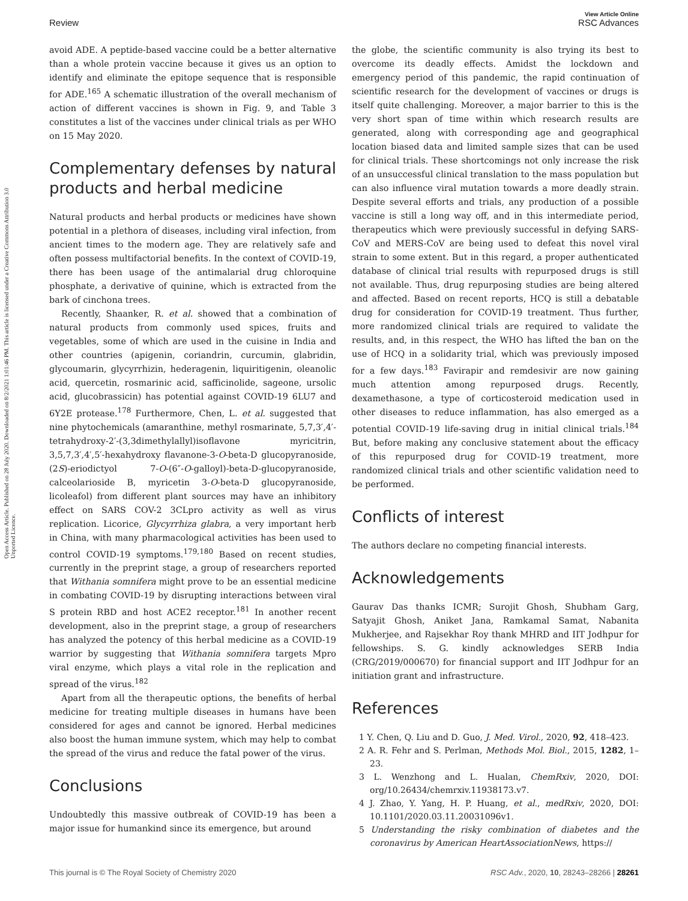Review
View Article Online
RSC Advances
Open Access Article. Published on 28 July 2020. Downloaded on 8/2/2021 1:01:46 PM. This article is licensed under a Creative Commons Attribution 3.0 Unported Licence.
avoid ADE. A peptide-based vaccine could be a better alternative than a whole protein vaccine because it gives us an option to identify and eliminate the epitope sequence that is responsible for ADE.<sup>165</sup> A schematic illustration of the overall mechanism of action of different vaccines is shown in Fig. 9, and Table 3 constitutes a list of the vaccines under clinical trials as per WHO on 15 May 2020.
Complementary defenses by natural products and herbal medicine
Natural products and herbal products or medicines have shown potential in a plethora of diseases, including viral infection, from ancient times to the modern age. They are relatively safe and often possess multifactorial benefits. In the context of COVID-19, there has been usage of the antimalarial drug chloroquine phosphate, a derivative of quinine, which is extracted from the bark of cinchona trees.
Recently, Shaanker, R. et al. showed that a combination of natural products from commonly used spices, fruits and vegetables, some of which are used in the cuisine in India and other countries (apigenin, coriandrin, curcumin, glabridin, glycoumarin, glycyrrhizin, hederagenin, liquiritigenin, oleanolic acid, quercetin, rosmarinic acid, safficinolide, sageone, ursolic acid, glucobrassicin) has potential against COVID-19 6LU7 and 6Y2E protease.<sup>178</sup> Furthermore, Chen, L. et al. suggested that nine phytochemicals (amaranthine, methyl rosmarinate, 5,7,3′,4′-tetrahydroxy-2′-(3,3dimethylallyl)isoflavone myricitrin, 3,5,7,3′,4′,5′-hexahydroxy flavanone-3-O-beta-D glucopyranoside, (2S)-eriodictyol 7-O-(6″-O-galloyl)-beta-D-glucopyranoside, calceolarioside B, myricetin 3-O-beta-D glucopyranoside, licoleafol) from different plant sources may have an inhibitory effect on SARS COV-2 3CLpro activity as well as virus replication. Licorice, Glycyrrhiza glabra, a very important herb in China, with many pharmacological activities has been used to control COVID-19 symptoms.<sup>179,180</sup> Based on recent studies, currently in the preprint stage, a group of researchers reported that Withania somnifera might prove to be an essential medicine in combating COVID-19 by disrupting interactions between viral S protein RBD and host ACE2 receptor.<sup>181</sup> In another recent development, also in the preprint stage, a group of researchers has analyzed the potency of this herbal medicine as a COVID-19 warrior by suggesting that Withania somnifera targets Mpro viral enzyme, which plays a vital role in the replication and spread of the virus.<sup>182</sup>
Apart from all the therapeutic options, the benefits of herbal medicine for treating multiple diseases in humans have been considered for ages and cannot be ignored. Herbal medicines also boost the human immune system, which may help to combat the spread of the virus and reduce the fatal power of the virus.
Conclusions
Undoubtedly this massive outbreak of COVID-19 has been a major issue for humankind since its emergence, but around
the globe, the scientific community is also trying its best to overcome its deadly effects. Amidst the lockdown and emergency period of this pandemic, the rapid continuation of scientific research for the development of vaccines or drugs is itself quite challenging. Moreover, a major barrier to this is the very short span of time within which research results are generated, along with corresponding age and geographical location biased data and limited sample sizes that can be used for clinical trials. These shortcomings not only increase the risk of an unsuccessful clinical translation to the mass population but can also influence viral mutation towards a more deadly strain. Despite several efforts and trials, any production of a possible vaccine is still a long way off, and in this intermediate period, therapeutics which were previously successful in defying SARS-CoV and MERS-CoV are being used to defeat this novel viral strain to some extent. But in this regard, a proper authenticated database of clinical trial results with repurposed drugs is still not available. Thus, drug repurposing studies are being altered and affected. Based on recent reports, HCQ is still a debatable drug for consideration for COVID-19 treatment. Thus further, more randomized clinical trials are required to validate the results, and, in this respect, the WHO has lifted the ban on the use of HCQ in a solidarity trial, which was previously imposed for a few days.<sup>183</sup> Favirapir and remdesivir are now gaining much attention among repurposed drugs. Recently, dexamethasone, a type of corticosteroid medication used in other diseases to reduce inflammation, has also emerged as a potential COVID-19 life-saving drug in initial clinical trials.<sup>184</sup> But, before making any conclusive statement about the efficacy of this repurposed drug for COVID-19 treatment, more randomized clinical trials and other scientific validation need to be performed.
Conflicts of interest
The authors declare no competing financial interests.
Acknowledgements
Gaurav Das thanks ICMR; Surojit Ghosh, Shubham Garg, Satyajit Ghosh, Aniket Jana, Ramkamal Samat, Nabanita Mukherjee, and Rajsekhar Roy thank MHRD and IIT Jodhpur for fellowships. S. G. kindly acknowledges SERB India (CRG/2019/000670) for financial support and IIT Jodhpur for an initiation grant and infrastructure.
References
1 Y. Chen, Q. Liu and D. Guo, J. Med. Virol., 2020, 92, 418–423.
2 A. R. Fehr and S. Perlman, Methods Mol. Biol., 2015, 1282, 1–23.
3 L. Wenzhong and L. Hualan, ChemRxiv, 2020, DOI: org/10.26434/chemrxiv.11938173.v7.
4 J. Zhao, Y. Yang, H. P. Huang, et al., medRxiv, 2020, DOI: 10.1101/2020.03.11.20031096v1.
5 Understanding the risky combination of diabetes and the coronavirus by American HeartAssociationNews, https://
This journal is © The Royal Society of Chemistry 2020 RSC Adv., 2020, 10, 28243–28266 | 28261